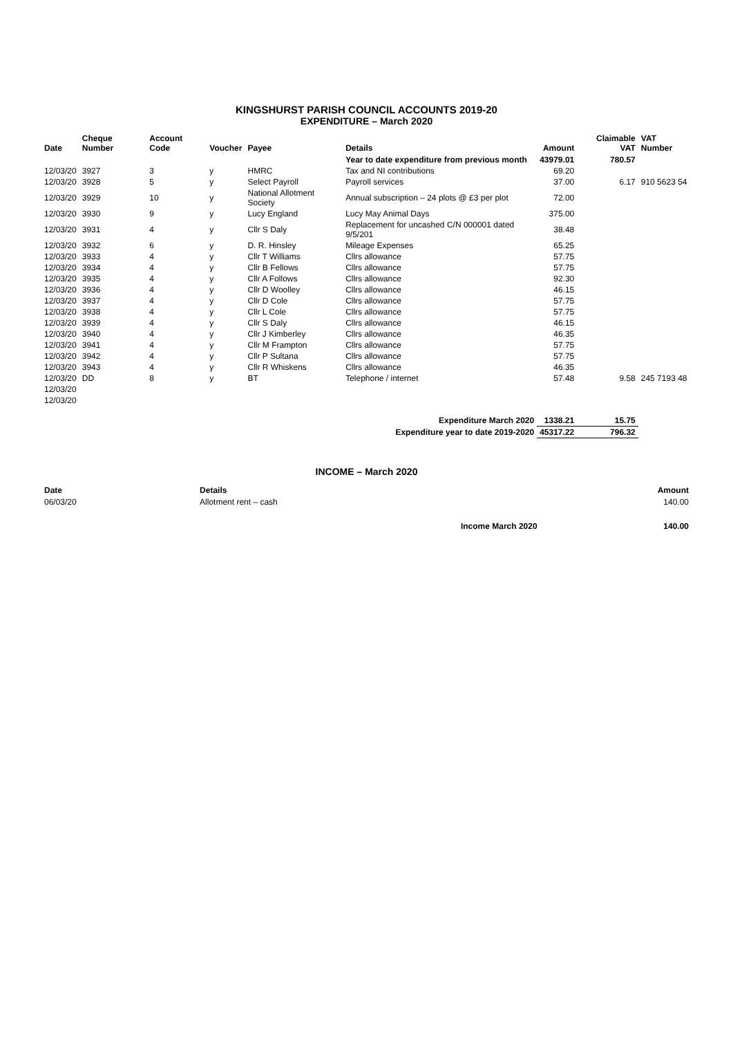KINGSHURST PARISH COUNCIL ACCOUNTS 2019-20
EXPENDITURE – March 2020
| Date | Cheque Number | Account Code | Voucher | Payee | Details | Amount | Claimable VAT | VAT Number |
| --- | --- | --- | --- | --- | --- | --- | --- | --- |
| | | | | | Year to date expenditure from previous month | 43979.01 | 780.57 | |
| 12/03/20 | 3927 | 3 | y | HMRC | Tax and NI contributions | 69.20 | | |
| 12/03/20 | 3928 | 5 | y | Select Payroll | Payroll services | 37.00 | 6.17 | 910 5623 54 |
| 12/03/20 | 3929 | 10 | y | National Allotment Society | Annual subscription – 24 plots @ £3 per plot | 72.00 | | |
| 12/03/20 | 3930 | 9 | y | Lucy England | Lucy May Animal Days | 375.00 | | |
| 12/03/20 | 3931 | 4 | y | Cllr S Daly | Replacement for uncashed C/N 000001 dated 9/5/201 | 38.48 | | |
| 12/03/20 | 3932 | 6 | y | D. R. Hinsley | Mileage Expenses | 65.25 | | |
| 12/03/20 | 3933 | 4 | y | Cllr T Williams | Cllrs allowance | 57.75 | | |
| 12/03/20 | 3934 | 4 | y | Cllr B Fellows | Cllrs allowance | 57.75 | | |
| 12/03/20 | 3935 | 4 | y | Cllr A Follows | Cllrs allowance | 92.30 | | |
| 12/03/20 | 3936 | 4 | y | Cllr D Woolley | Cllrs allowance | 46.15 | | |
| 12/03/20 | 3937 | 4 | y | Cllr D Cole | Cllrs allowance | 57.75 | | |
| 12/03/20 | 3938 | 4 | y | Cllr L Cole | Cllrs allowance | 57.75 | | |
| 12/03/20 | 3939 | 4 | y | Cllr S Daly | Cllrs allowance | 46.15 | | |
| 12/03/20 | 3940 | 4 | y | Cllr J Kimberley | Cllrs allowance | 46.35 | | |
| 12/03/20 | 3941 | 4 | y | Cllr M Frampton | Cllrs allowance | 57.75 | | |
| 12/03/20 | 3942 | 4 | y | Cllr P Sultana | Cllrs allowance | 57.75 | | |
| 12/03/20 | 3943 | 4 | y | Cllr R Whiskens | Cllrs allowance | 46.35 | | |
| 12/03/20 | DD | 8 | y | BT | Telephone / internet | 57.48 | 9.58 | 245 7193 48 |
| 12/03/20 | | | | | | | | |
| 12/03/20 | | | | | | | | |
| Expenditure March 2020 | | | | | | 1338.21 | 15.75 | |
| Expenditure year to date 2019-2020 | | | | | | 45317.22 | 796.32 | |
INCOME – March 2020
| Date | Details | Amount |
| --- | --- | --- |
| 06/03/20 | Allotment rent – cash | 140.00 |
| | Income March 2020 | 140.00 |